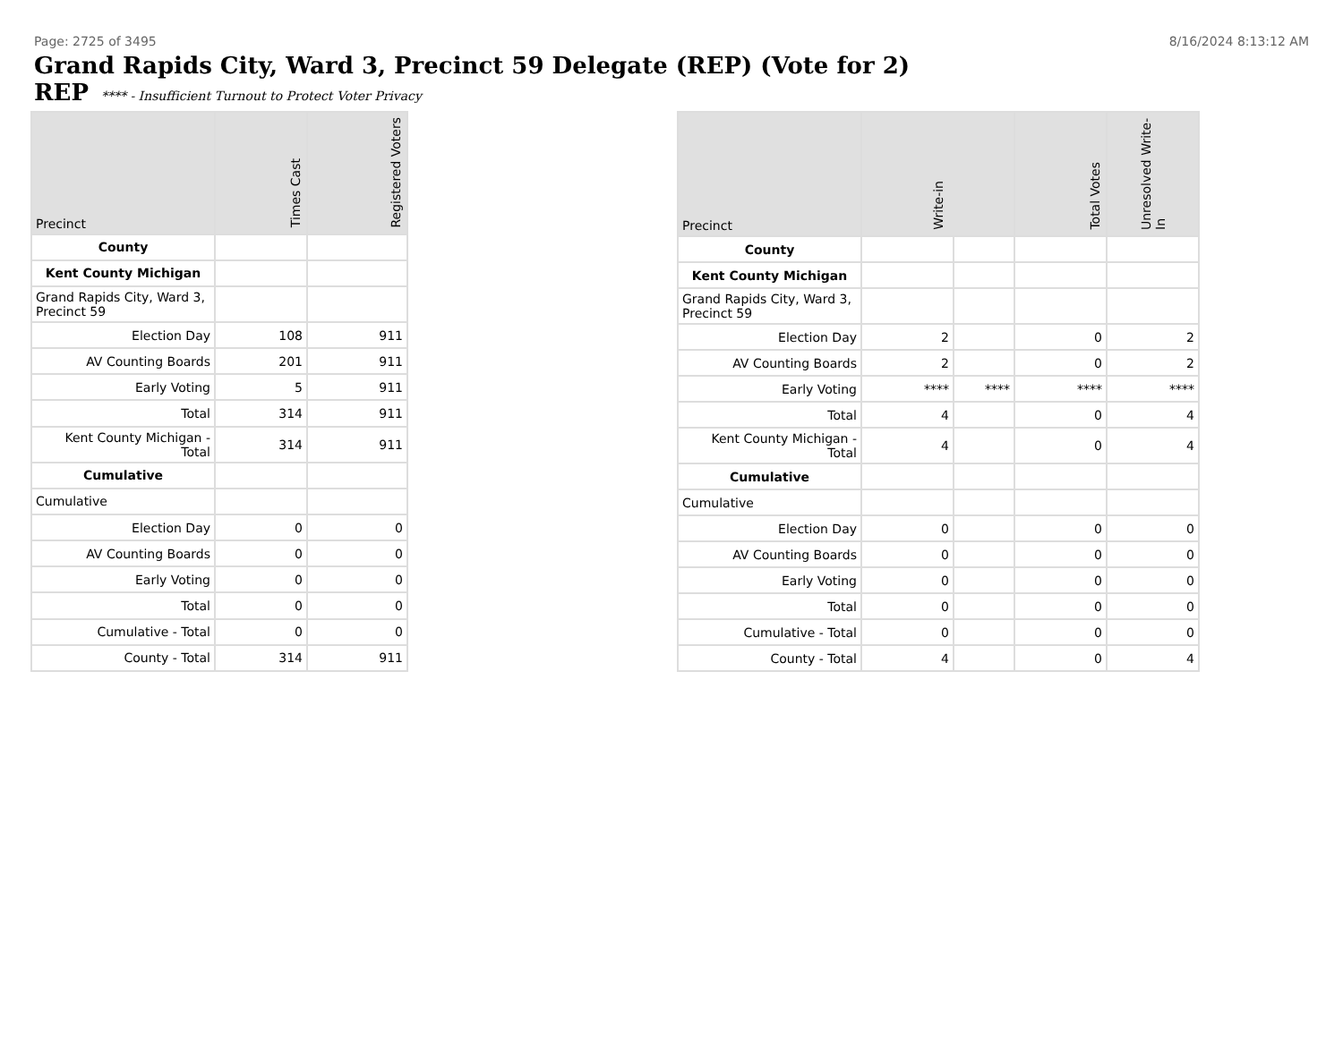Page: 2725 of 3495 8/16/2024 8:13:12 AM
Grand Rapids City, Ward 3, Precinct 59 Delegate (REP) (Vote for 2)
REP **** - Insufficient Turnout to Protect Voter Privacy
| Precinct | Times Cast | Registered Voters |
| --- | --- | --- |
| County | | |
| Kent County Michigan | | |
| Grand Rapids City, Ward 3, Precinct 59 | | |
| Election Day | 108 | 911 |
| AV Counting Boards | 201 | 911 |
| Early Voting | 5 | 911 |
| Total | 314 | 911 |
| Kent County Michigan - Total | 314 | 911 |
| Cumulative | | |
| Cumulative | | |
| Election Day | 0 | 0 |
| AV Counting Boards | 0 | 0 |
| Early Voting | 0 | 0 |
| Total | 0 | 0 |
| Cumulative - Total | 0 | 0 |
| County - Total | 314 | 911 |
| Precinct | Write-in | | Total Votes | Unresolved Write-In |
| --- | --- | --- | --- | --- |
| County | | | | |
| Kent County Michigan | | | | |
| Grand Rapids City, Ward 3, Precinct 59 | | | | |
| Election Day | 2 | | 0 | 2 |
| AV Counting Boards | 2 | | 0 | 2 |
| Early Voting | **** | **** | **** | **** |
| Total | 4 | | 0 | 4 |
| Kent County Michigan - Total | 4 | | 0 | 4 |
| Cumulative | | | | |
| Cumulative | | | | |
| Election Day | 0 | | 0 | 0 |
| AV Counting Boards | 0 | | 0 | 0 |
| Early Voting | 0 | | 0 | 0 |
| Total | 0 | | 0 | 0 |
| Cumulative - Total | 0 | | 0 | 0 |
| County - Total | 4 | | 0 | 4 |